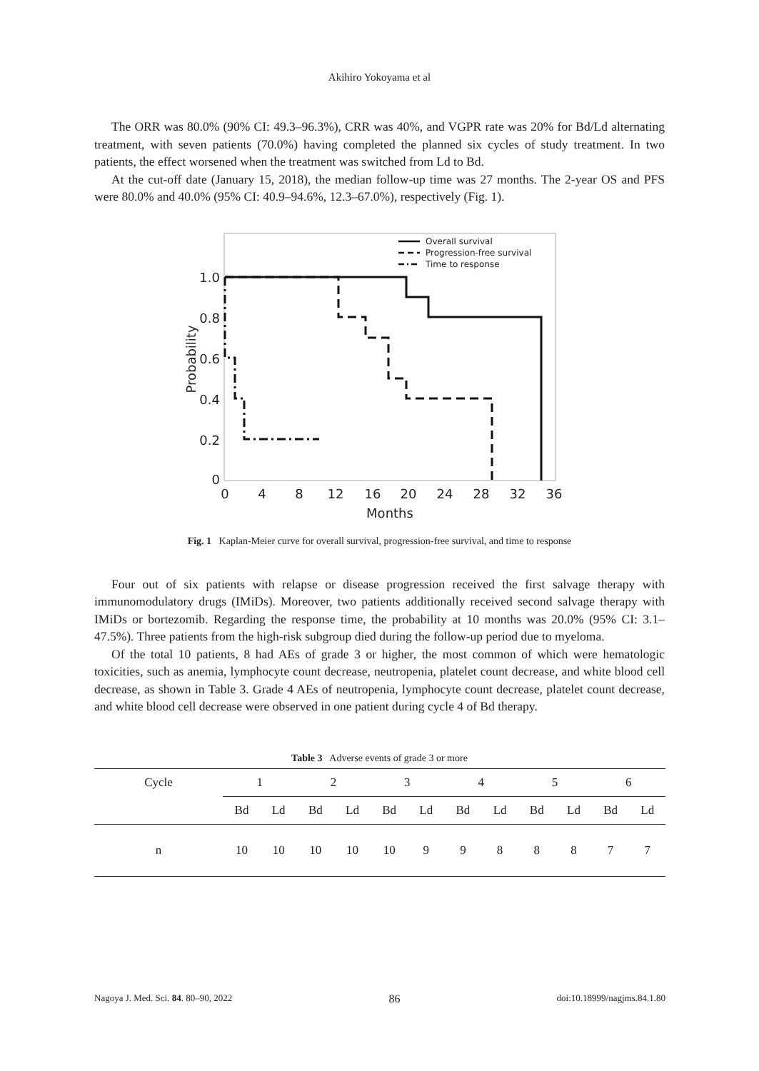Akihiro Yokoyama et al
The ORR was 80.0% (90% CI: 49.3–96.3%), CRR was 40%, and VGPR rate was 20% for Bd/Ld alternating treatment, with seven patients (70.0%) having completed the planned six cycles of study treatment. In two patients, the effect worsened when the treatment was switched from Ld to Bd.
At the cut-off date (January 15, 2018), the median follow-up time was 27 months. The 2-year OS and PFS were 80.0% and 40.0% (95% CI: 40.9–94.6%, 12.3–67.0%), respectively (Fig. 1).
1.0
0.8
0.6
0.4
0.2
0
0
4
8
12
16
20
24
28
32
36
Months
Probability
Overall survival
Progression-free survival
Time to response
Fig. 1 Kaplan-Meier curve for overall survival, progression-free survival, and time to response
Four out of six patients with relapse or disease progression received the first salvage therapy with immunomodulatory drugs (IMiDs). Moreover, two patients additionally received second salvage therapy with IMiDs or bortezomib. Regarding the response time, the probability at 10 months was 20.0% (95% CI: 3.1–47.5%). Three patients from the high-risk subgroup died during the follow-up period due to myeloma.
Of the total 10 patients, 8 had AEs of grade 3 or higher, the most common of which were hematologic toxicities, such as anemia, lymphocyte count decrease, neutropenia, platelet count decrease, and white blood cell decrease, as shown in Table 3. Grade 4 AEs of neutropenia, lymphocyte count decrease, platelet count decrease, and white blood cell decrease were observed in one patient during cycle 4 of Bd therapy.
Table 3 Adverse events of grade 3 or more
| Cycle | 1 | | 2 | | 3 | | 4 | | 5 | | 6 | |
| --- | --- | --- | --- | --- | --- | --- | --- | --- | --- | --- | --- | --- |
| | Bd | Ld | Bd | Ld | Bd | Ld | Bd | Ld | Bd | Ld | Bd | Ld |
| n | 10 | 10 | 10 | 10 | 10 | 9 | 9 | 8 | 8 | 8 | 7 | 7 |
Nagoya J. Med. Sci. 84. 80–90, 2022 86 doi:10.18999/nagjms.84.1.80